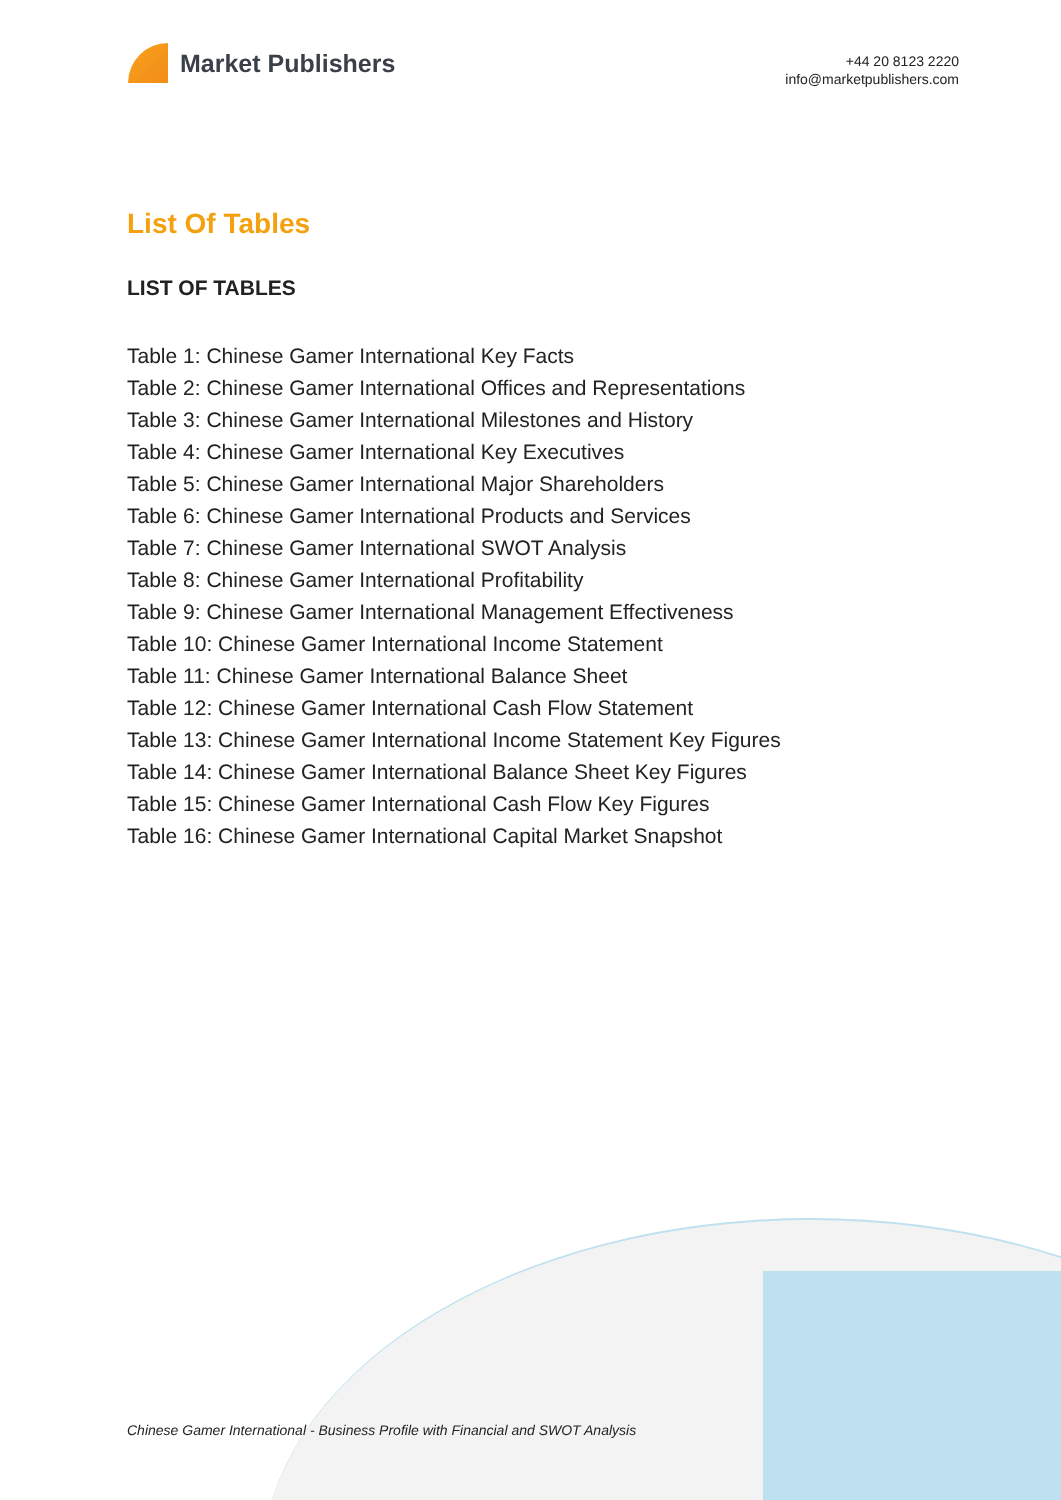Market Publishers
+44 20 8123 2220
info@marketpublishers.com
List Of Tables
LIST OF TABLES
Table 1: Chinese Gamer International Key Facts
Table 2: Chinese Gamer International Offices and Representations
Table 3: Chinese Gamer International Milestones and History
Table 4: Chinese Gamer International Key Executives
Table 5: Chinese Gamer International Major Shareholders
Table 6: Chinese Gamer International Products and Services
Table 7: Chinese Gamer International SWOT Analysis
Table 8: Chinese Gamer International Profitability
Table 9: Chinese Gamer International Management Effectiveness
Table 10: Chinese Gamer International Income Statement
Table 11: Chinese Gamer International Balance Sheet
Table 12: Chinese Gamer International Cash Flow Statement
Table 13: Chinese Gamer International Income Statement Key Figures
Table 14: Chinese Gamer International Balance Sheet Key Figures
Table 15: Chinese Gamer International Cash Flow Key Figures
Table 16: Chinese Gamer International Capital Market Snapshot
Chinese Gamer International - Business Profile with Financial and SWOT Analysis